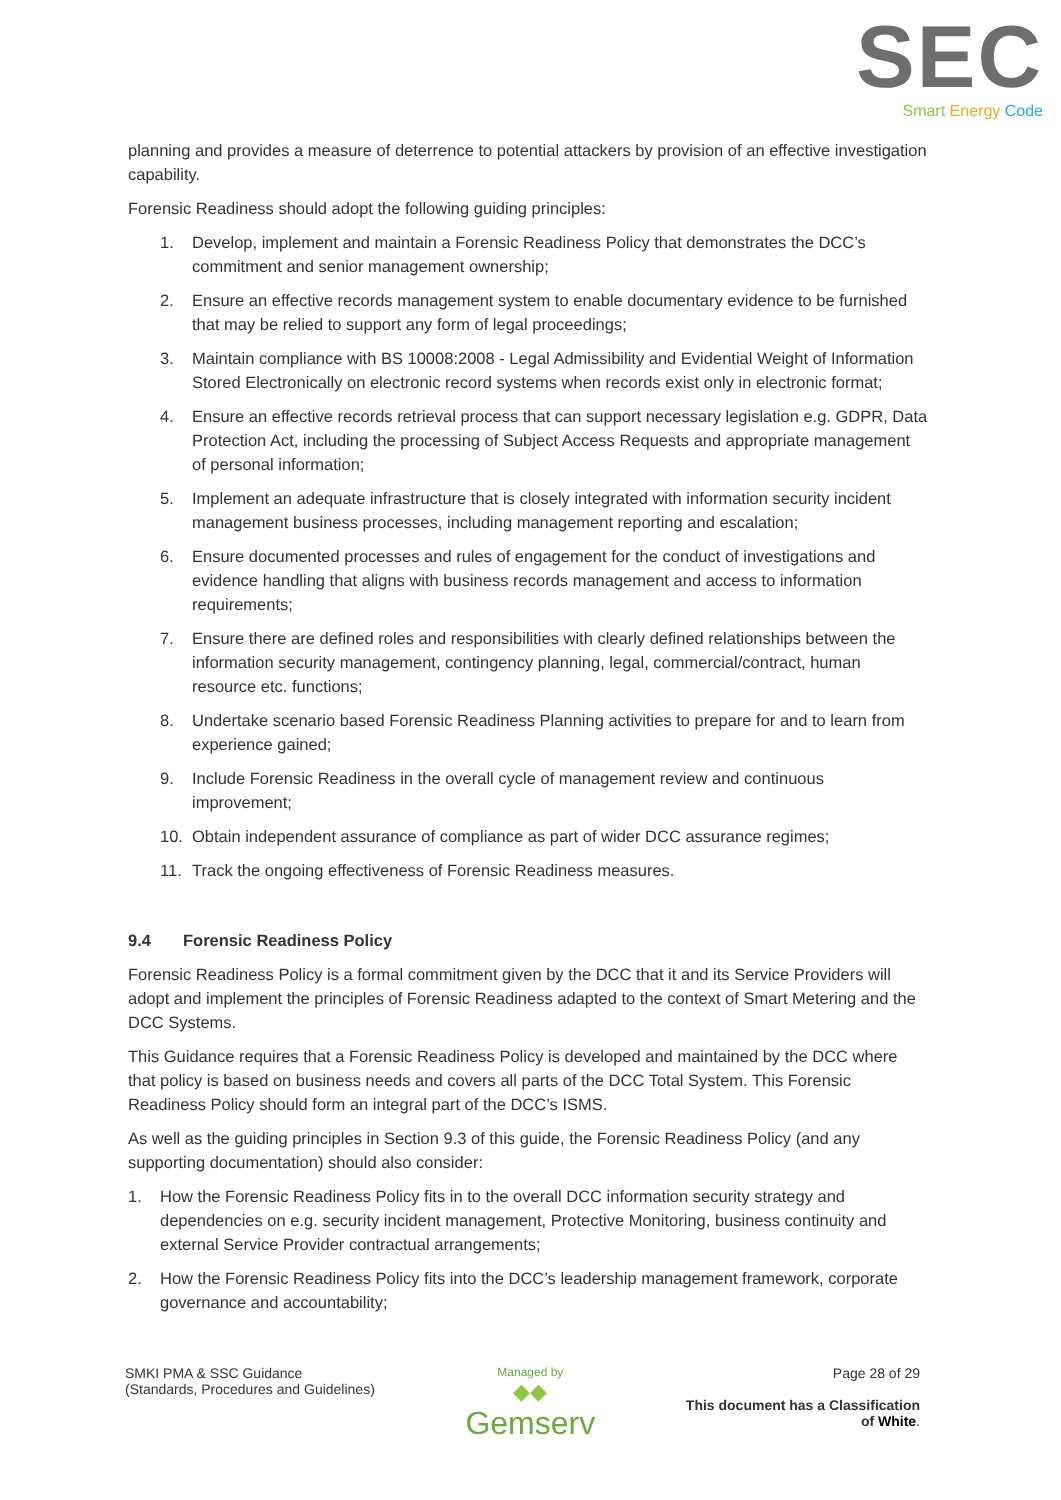SEC
Smart Energy Code
planning and provides a measure of deterrence to potential attackers by provision of an effective investigation capability.
Forensic Readiness should adopt the following guiding principles:
1. Develop, implement and maintain a Forensic Readiness Policy that demonstrates the DCC’s commitment and senior management ownership;
2. Ensure an effective records management system to enable documentary evidence to be furnished that may be relied to support any form of legal proceedings;
3. Maintain compliance with BS 10008:2008 - Legal Admissibility and Evidential Weight of Information Stored Electronically on electronic record systems when records exist only in electronic format;
4. Ensure an effective records retrieval process that can support necessary legislation e.g. GDPR, Data Protection Act, including the processing of Subject Access Requests and appropriate management of personal information;
5. Implement an adequate infrastructure that is closely integrated with information security incident management business processes, including management reporting and escalation;
6. Ensure documented processes and rules of engagement for the conduct of investigations and evidence handling that aligns with business records management and access to information requirements;
7. Ensure there are defined roles and responsibilities with clearly defined relationships between the information security management, contingency planning, legal, commercial/contract, human resource etc. functions;
8. Undertake scenario based Forensic Readiness Planning activities to prepare for and to learn from experience gained;
9. Include Forensic Readiness in the overall cycle of management review and continuous improvement;
10. Obtain independent assurance of compliance as part of wider DCC assurance regimes;
11. Track the ongoing effectiveness of Forensic Readiness measures.
9.4 Forensic Readiness Policy
Forensic Readiness Policy is a formal commitment given by the DCC that it and its Service Providers will adopt and implement the principles of Forensic Readiness adapted to the context of Smart Metering and the DCC Systems.
This Guidance requires that a Forensic Readiness Policy is developed and maintained by the DCC where that policy is based on business needs and covers all parts of the DCC Total System. This Forensic Readiness Policy should form an integral part of the DCC’s ISMS.
As well as the guiding principles in Section 9.3 of this guide, the Forensic Readiness Policy (and any supporting documentation) should also consider:
1. How the Forensic Readiness Policy fits in to the overall DCC information security strategy and dependencies on e.g. security incident management, Protective Monitoring, business continuity and external Service Provider contractual arrangements;
2. How the Forensic Readiness Policy fits into the DCC’s leadership management framework, corporate governance and accountability;
SMKI PMA & SSC Guidance
(Standards, Procedures and Guidelines)
Managed by
◆◆
Gemserv
Page 28 of 29
This document has a Classification
of White.